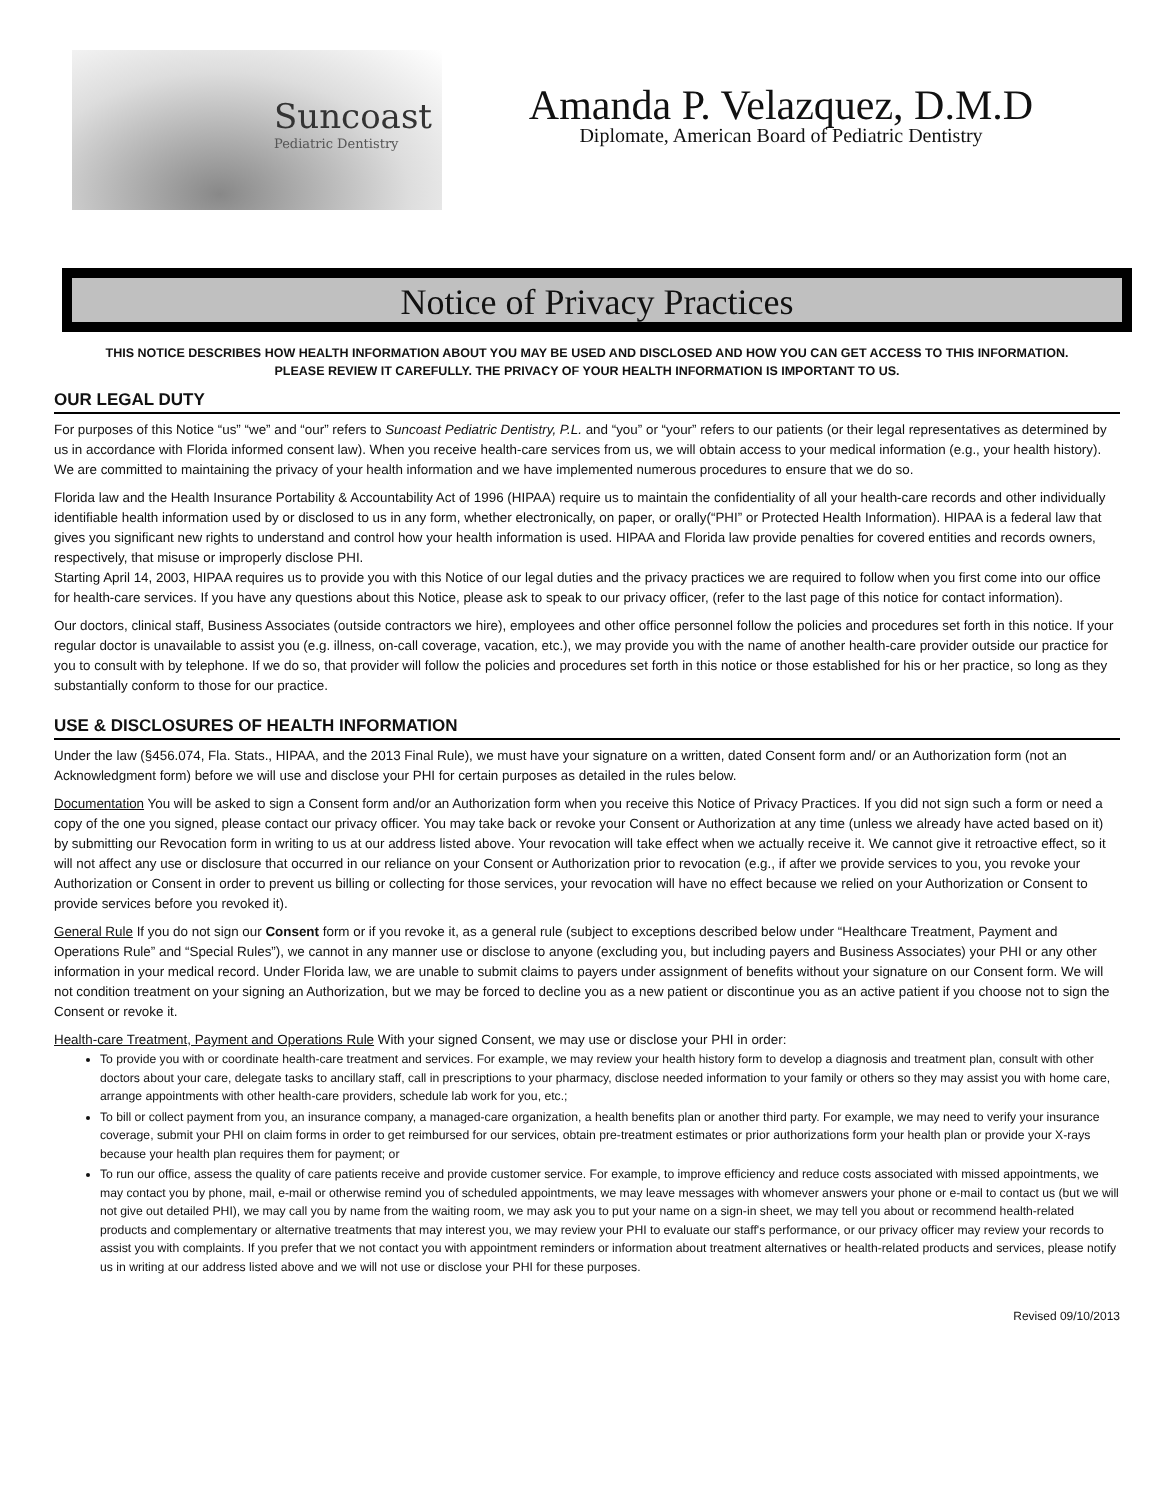Suncoast
Pediatric Dentistry
Amanda P. Velazquez, D.M.D
Diplomate, American Board of Pediatric Dentistry
Notice of Privacy Practices
THIS NOTICE DESCRIBES HOW HEALTH INFORMATION ABOUT YOU MAY BE USED AND DISCLOSED AND HOW YOU CAN GET ACCESS TO THIS INFORMATION.
PLEASE REVIEW IT CAREFULLY. THE PRIVACY OF YOUR HEALTH INFORMATION IS IMPORTANT TO US.
OUR LEGAL DUTY
For purposes of this Notice “us” “we” and “our” refers to Suncoast Pediatric Dentistry, P.L. and “you” or “your” refers to our patients (or their legal representatives as determined by us in accordance with Florida informed consent law). When you receive health-care services from us, we will obtain access to your medical information (e.g., your health history). We are committed to maintaining the privacy of your health information and we have implemented numerous procedures to ensure that we do so.
Florida law and the Health Insurance Portability & Accountability Act of 1996 (HIPAA) require us to maintain the confidentiality of all your health-care records and other individually identifiable health information used by or disclosed to us in any form, whether electronically, on paper, or orally(“PHI” or Protected Health Information). HIPAA is a federal law that gives you significant new rights to understand and control how your health information is used. HIPAA and Florida law provide penalties for covered entities and records owners, respectively, that misuse or improperly disclose PHI.
Starting April 14, 2003, HIPAA requires us to provide you with this Notice of our legal duties and the privacy practices we are required to follow when you first come into our office for health-care services. If you have any questions about this Notice, please ask to speak to our privacy officer, (refer to the last page of this notice for contact information).
Our doctors, clinical staff, Business Associates (outside contractors we hire), employees and other office personnel follow the policies and procedures set forth in this notice. If your regular doctor is unavailable to assist you (e.g. illness, on-call coverage, vacation, etc.), we may provide you with the name of another health-care provider outside our practice for you to consult with by telephone. If we do so, that provider will follow the policies and procedures set forth in this notice or those established for his or her practice, so long as they substantially conform to those for our practice.
USE & DISCLOSURES OF HEALTH INFORMATION
Under the law (§456.074, Fla. Stats., HIPAA, and the 2013 Final Rule), we must have your signature on a written, dated Consent form and/ or an Authorization form (not an Acknowledgment form) before we will use and disclose your PHI for certain purposes as detailed in the rules below.
Documentation You will be asked to sign a Consent form and/or an Authorization form when you receive this Notice of Privacy Practices. If you did not sign such a form or need a copy of the one you signed, please contact our privacy officer. You may take back or revoke your Consent or Authorization at any time (unless we already have acted based on it) by submitting our Revocation form in writing to us at our address listed above. Your revocation will take effect when we actually receive it. We cannot give it retroactive effect, so it will not affect any use or disclosure that occurred in our reliance on your Consent or Authorization prior to revocation (e.g., if after we provide services to you, you revoke your Authorization or Consent in order to prevent us billing or collecting for those services, your revocation will have no effect because we relied on your Authorization or Consent to provide services before you revoked it).
General Rule If you do not sign our Consent form or if you revoke it, as a general rule (subject to exceptions described below under “Healthcare Treatment, Payment and Operations Rule” and “Special Rules”), we cannot in any manner use or disclose to anyone (excluding you, but including payers and Business Associates) your PHI or any other information in your medical record. Under Florida law, we are unable to submit claims to payers under assignment of benefits without your signature on our Consent form. We will not condition treatment on your signing an Authorization, but we may be forced to decline you as a new patient or discontinue you as an active patient if you choose not to sign the Consent or revoke it.
Health-care Treatment, Payment and Operations Rule With your signed Consent, we may use or disclose your PHI in order:
To provide you with or coordinate health-care treatment and services. For example, we may review your health history form to develop a diagnosis and treatment plan, consult with other doctors about your care, delegate tasks to ancillary staff, call in prescriptions to your pharmacy, disclose needed information to your family or others so they may assist you with home care, arrange appointments with other health-care providers, schedule lab work for you, etc.;
To bill or collect payment from you, an insurance company, a managed-care organization, a health benefits plan or another third party. For example, we may need to verify your insurance coverage, submit your PHI on claim forms in order to get reimbursed for our services, obtain pre-treatment estimates or prior authorizations form your health plan or provide your X-rays because your health plan requires them for payment; or
To run our office, assess the quality of care patients receive and provide customer service. For example, to improve efficiency and reduce costs associated with missed appointments, we may contact you by phone, mail, e-mail or otherwise remind you of scheduled appointments, we may leave messages with whomever answers your phone or e-mail to contact us (but we will not give out detailed PHI), we may call you by name from the waiting room, we may ask you to put your name on a sign-in sheet, we may tell you about or recommend health-related products and complementary or alternative treatments that may interest you, we may review your PHI to evaluate our staff's performance, or our privacy officer may review your records to assist you with complaints. If you prefer that we not contact you with appointment reminders or information about treatment alternatives or health-related products and services, please notify us in writing at our address listed above and we will not use or disclose your PHI for these purposes.
Revised 09/10/2013